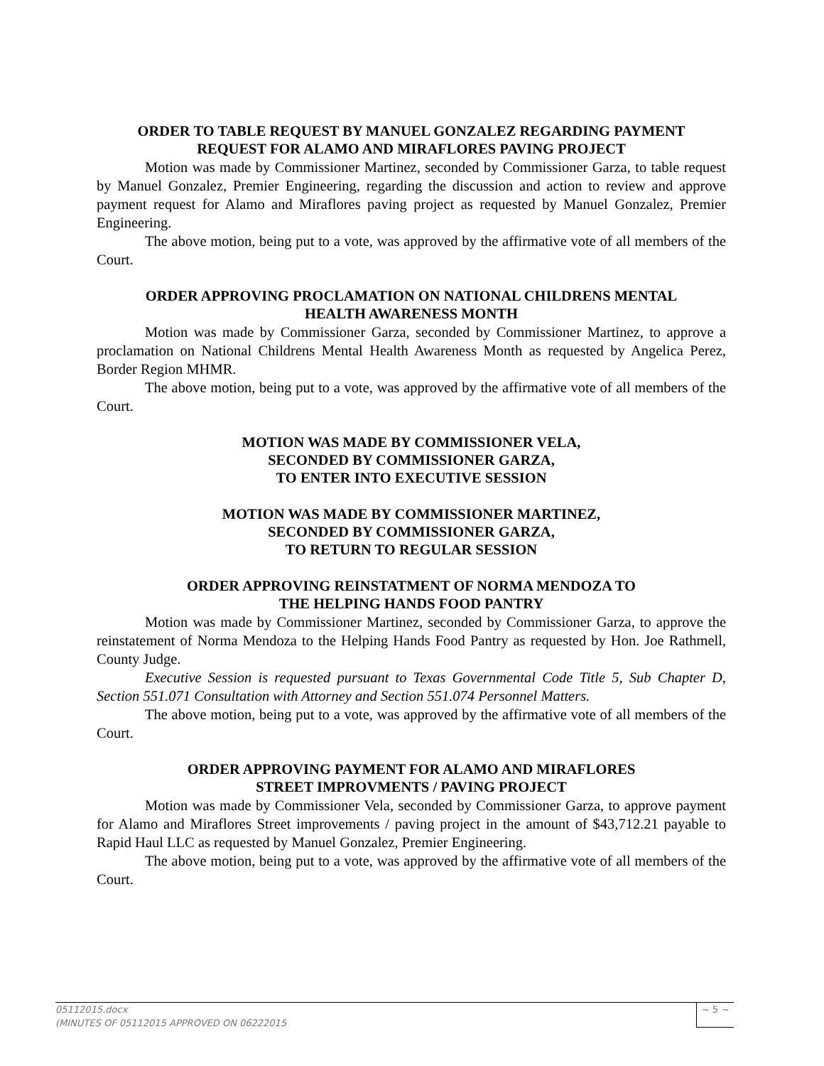ORDER TO TABLE REQUEST BY MANUEL GONZALEZ REGARDING PAYMENT
REQUEST FOR ALAMO AND MIRAFLORES PAVING PROJECT
Motion was made by Commissioner Martinez, seconded by Commissioner Garza, to table request by Manuel Gonzalez, Premier Engineering, regarding the discussion and action to review and approve payment request for Alamo and Miraflores paving project as requested by Manuel Gonzalez, Premier Engineering.
The above motion, being put to a vote, was approved by the affirmative vote of all members of the Court.
ORDER APPROVING PROCLAMATION ON NATIONAL CHILDRENS MENTAL
HEALTH AWARENESS MONTH
Motion was made by Commissioner Garza, seconded by Commissioner Martinez, to approve a proclamation on National Childrens Mental Health Awareness Month as requested by Angelica Perez, Border Region MHMR.
The above motion, being put to a vote, was approved by the affirmative vote of all members of the Court.
MOTION WAS MADE BY COMMISSIONER VELA,
SECONDED BY COMMISSIONER GARZA,
TO ENTER INTO EXECUTIVE SESSION
MOTION WAS MADE BY COMMISSIONER MARTINEZ,
SECONDED BY COMMISSIONER GARZA,
TO RETURN TO REGULAR SESSION
ORDER APPROVING REINSTATMENT OF NORMA MENDOZA TO
THE HELPING HANDS FOOD PANTRY
Motion was made by Commissioner Martinez, seconded by Commissioner Garza, to approve the reinstatement of Norma Mendoza to the Helping Hands Food Pantry as requested by Hon. Joe Rathmell, County Judge.
Executive Session is requested pursuant to Texas Governmental Code Title 5, Sub Chapter D, Section 551.071 Consultation with Attorney and Section 551.074 Personnel Matters.
The above motion, being put to a vote, was approved by the affirmative vote of all members of the Court.
ORDER APPROVING PAYMENT FOR ALAMO AND MIRAFLORES
STREET IMPROVMENTS / PAVING PROJECT
Motion was made by Commissioner Vela, seconded by Commissioner Garza, to approve payment for Alamo and Miraflores Street improvements / paving project in the amount of $43,712.21 payable to Rapid Haul LLC as requested by Manuel Gonzalez, Premier Engineering.
The above motion, being put to a vote, was approved by the affirmative vote of all members of the Court.
05112015.docx
(MINUTES OF 05112015 APPROVED ON 06222015
~ 5 ~